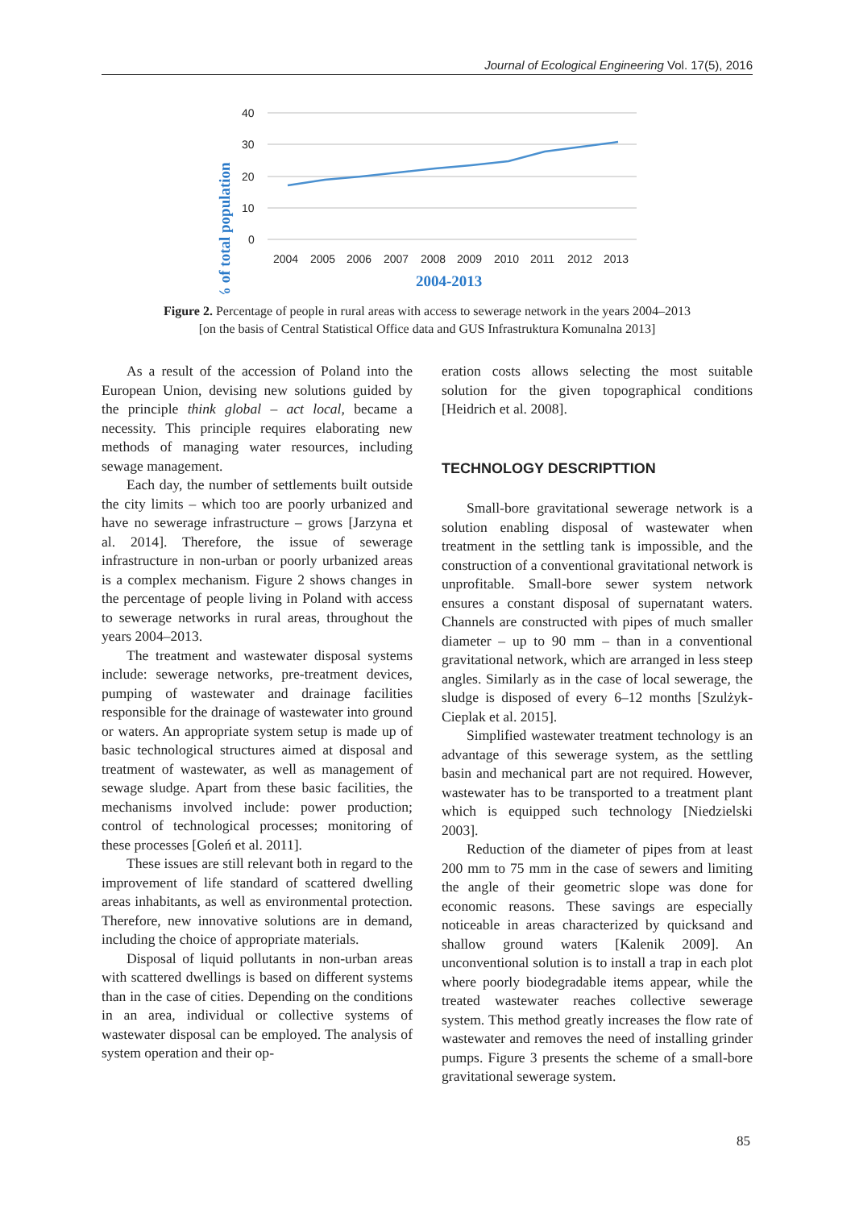Journal of Ecological Engineering Vol. 17(5), 2016
% of total population
40
30
20
10
0
2004
2005
2006
2007
2008
2009
2010
2011
2012
2013
2004-2013
Figure 2. Percentage of people in rural areas with access to sewerage network in the years 2004–2013
[on the basis of Central Statistical Office data and GUS Infrastruktura Komunalna 2013]
As a result of the accession of Poland into the European Union, devising new solutions guided by the principle think global – act local, became a necessity. This principle requires elaborating new methods of managing water resources, including sewage management.
Each day, the number of settlements built outside the city limits – which too are poorly urbanized and have no sewerage infrastructure – grows [Jarzyna et al. 2014]. Therefore, the issue of sewerage infrastructure in non-urban or poorly urbanized areas is a complex mechanism. Figure 2 shows changes in the percentage of people living in Poland with access to sewerage networks in rural areas, throughout the years 2004–2013.
The treatment and wastewater disposal systems include: sewerage networks, pre-treatment devices, pumping of wastewater and drainage facilities responsible for the drainage of wastewater into ground or waters. An appropriate system setup is made up of basic technological structures aimed at disposal and treatment of wastewater, as well as management of sewage sludge. Apart from these basic facilities, the mechanisms involved include: power production; control of technological processes; monitoring of these processes [Goleń et al. 2011].
These issues are still relevant both in regard to the improvement of life standard of scattered dwelling areas inhabitants, as well as environmental protection. Therefore, new innovative solutions are in demand, including the choice of appropriate materials.
Disposal of liquid pollutants in non-urban areas with scattered dwellings is based on different systems than in the case of cities. Depending on the conditions in an area, individual or collective systems of wastewater disposal can be employed. The analysis of system operation and their op-
eration costs allows selecting the most suitable solution for the given topographical conditions [Heidrich et al. 2008].
TECHNOLOGY DESCRIPTTION
Small-bore gravitational sewerage network is a solution enabling disposal of wastewater when treatment in the settling tank is impossible, and the construction of a conventional gravitational network is unprofitable. Small-bore sewer system network ensures a constant disposal of supernatant waters. Channels are constructed with pipes of much smaller diameter – up to 90 mm – than in a conventional gravitational network, which are arranged in less steep angles. Similarly as in the case of local sewerage, the sludge is disposed of every 6–12 months [Szulżyk-Cieplak et al. 2015].
Simplified wastewater treatment technology is an advantage of this sewerage system, as the settling basin and mechanical part are not required. However, wastewater has to be transported to a treatment plant which is equipped such technology [Niedzielski 2003].
Reduction of the diameter of pipes from at least 200 mm to 75 mm in the case of sewers and limiting the angle of their geometric slope was done for economic reasons. These savings are especially noticeable in areas characterized by quicksand and shallow ground waters [Kalenik 2009]. An unconventional solution is to install a trap in each plot where poorly biodegradable items appear, while the treated wastewater reaches collective sewerage system. This method greatly increases the flow rate of wastewater and removes the need of installing grinder pumps. Figure 3 presents the scheme of a small-bore gravitational sewerage system.
85